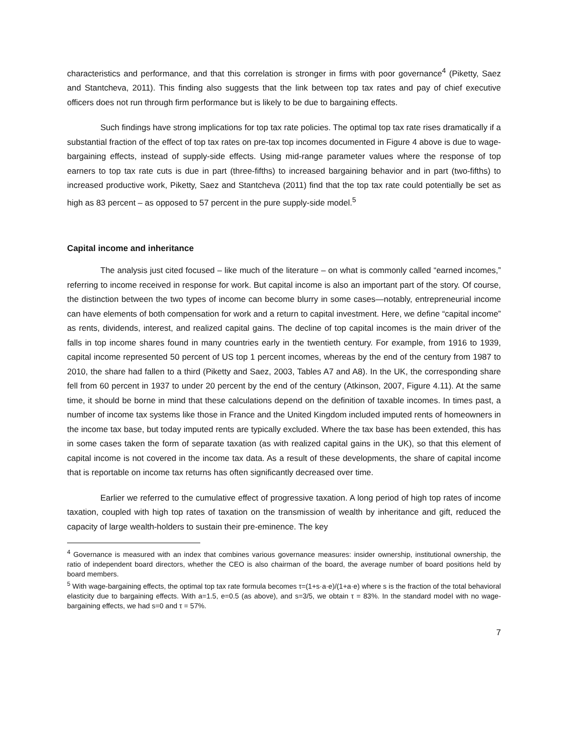characteristics and performance, and that this correlation is stronger in firms with poor governance<sup>4</sup> (Piketty, Saez and Stantcheva, 2011). This finding also suggests that the link between top tax rates and pay of chief executive officers does not run through firm performance but is likely to be due to bargaining effects.
Such findings have strong implications for top tax rate policies. The optimal top tax rate rises dramatically if a substantial fraction of the effect of top tax rates on pre-tax top incomes documented in Figure 4 above is due to wage-bargaining effects, instead of supply-side effects. Using mid-range parameter values where the response of top earners to top tax rate cuts is due in part (three-fifths) to increased bargaining behavior and in part (two-fifths) to increased productive work, Piketty, Saez and Stantcheva (2011) find that the top tax rate could potentially be set as high as 83 percent – as opposed to 57 percent in the pure supply-side model.<sup>5</sup>
Capital income and inheritance
The analysis just cited focused – like much of the literature – on what is commonly called “earned incomes,” referring to income received in response for work. But capital income is also an important part of the story. Of course, the distinction between the two types of income can become blurry in some cases—notably, entrepreneurial income can have elements of both compensation for work and a return to capital investment. Here, we define “capital income” as rents, dividends, interest, and realized capital gains. The decline of top capital incomes is the main driver of the falls in top income shares found in many countries early in the twentieth century. For example, from 1916 to 1939, capital income represented 50 percent of US top 1 percent incomes, whereas by the end of the century from 1987 to 2010, the share had fallen to a third (Piketty and Saez, 2003, Tables A7 and A8). In the UK, the corresponding share fell from 60 percent in 1937 to under 20 percent by the end of the century (Atkinson, 2007, Figure 4.11). At the same time, it should be borne in mind that these calculations depend on the definition of taxable incomes. In times past, a number of income tax systems like those in France and the United Kingdom included imputed rents of homeowners in the income tax base, but today imputed rents are typically excluded. Where the tax base has been extended, this has in some cases taken the form of separate taxation (as with realized capital gains in the UK), so that this element of capital income is not covered in the income tax data. As a result of these developments, the share of capital income that is reportable on income tax returns has often significantly decreased over time.
Earlier we referred to the cumulative effect of progressive taxation. A long period of high top rates of income taxation, coupled with high top rates of taxation on the transmission of wealth by inheritance and gift, reduced the capacity of large wealth-holders to sustain their pre-eminence. The key
<sup>4</sup> Governance is measured with an index that combines various governance measures: insider ownership, institutional ownership, the ratio of independent board directors, whether the CEO is also chairman of the board, the average number of board positions held by board members.
<sup>5</sup> With wage-bargaining effects, the optimal top tax rate formula becomes τ=(1+s·a·e)/(1+a·e) where s is the fraction of the total behavioral elasticity due to bargaining effects. With a=1.5, e=0.5 (as above), and s=3/5, we obtain τ = 83%. In the standard model with no wage-bargaining effects, we had s=0 and τ = 57%.
7